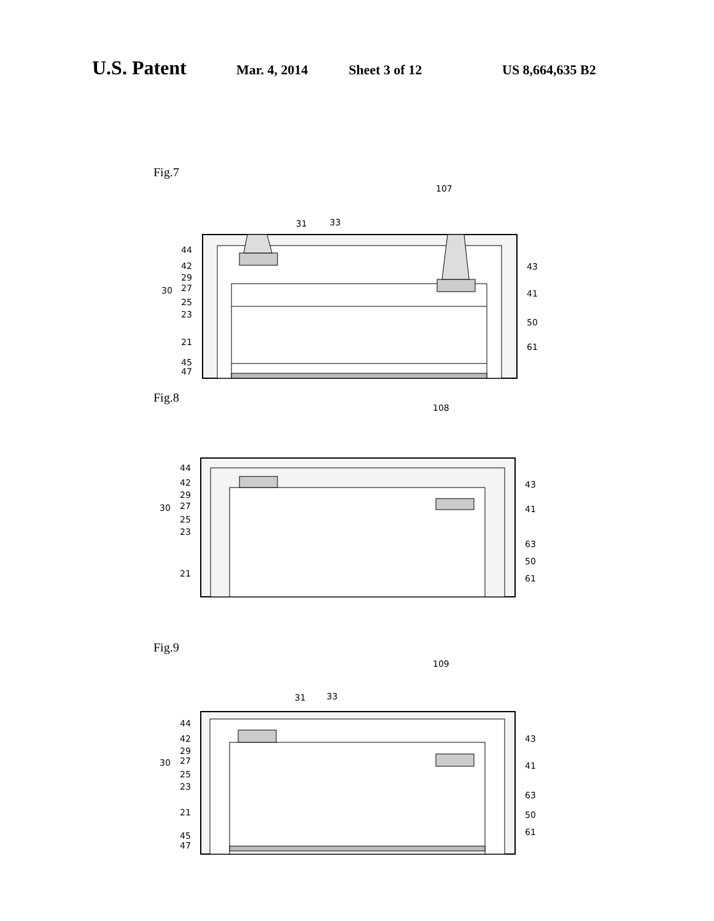U.S. Patent Mar. 4, 2014 Sheet 3 of 12 US 8,664,635 B2
Fig.7
107
31
33
44
42
29
30
27
25
23
21
45
47
43
41
50
61
Fig.8
108
44
42
29
30
27
25
23
21
43
41
63
50
61
Fig.9
109
31
33
44
42
29
30
27
25
23
21
45
47
43
41
63
50
61